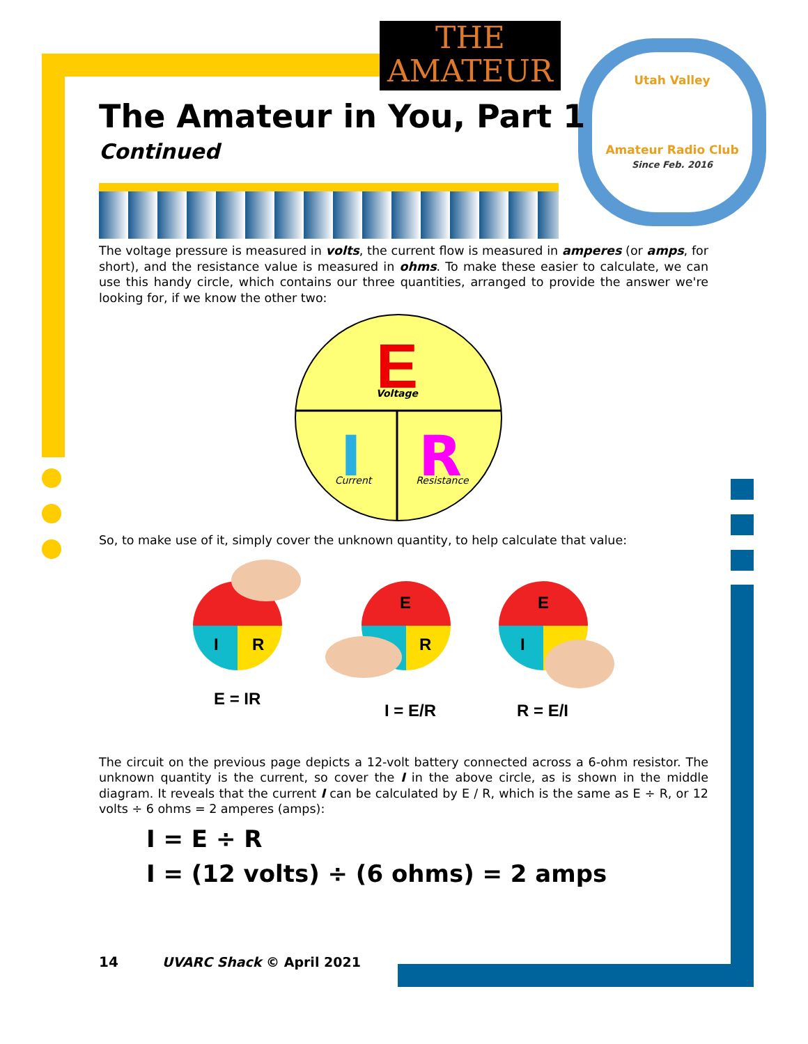Utah Valley
Amateur Radio Club
Since Feb. 2016
THE
AMATEUR
The Amateur in You, Part 1
Continued
The voltage pressure is measured in volts, the current flow is measured in amperes (or amps, for short), and the resistance value is measured in ohms. To make these easier to calculate, we can use this handy circle, which contains our three quantities, arranged to provide the answer we're looking for, if we know the other two:
E
Voltage
I
Current
R
Resistance
So, to make use of it, simply cover the unknown quantity, to help calculate that value:
I
R
E = IR
E
R
I = E/R
E
I
R = E/I
The circuit on the previous page depicts a 12-volt battery connected across a 6-ohm resistor. The unknown quantity is the current, so cover the I in the above circle, as is shown in the middle diagram. It reveals that the current I can be calculated by E / R, which is the same as E ÷ R, or 12 volts ÷ 6 ohms = 2 amperes (amps):
I = E ÷ R
I = (12 volts) ÷ (6 ohms) = 2 amps
14 UVARC Shack © April 2021